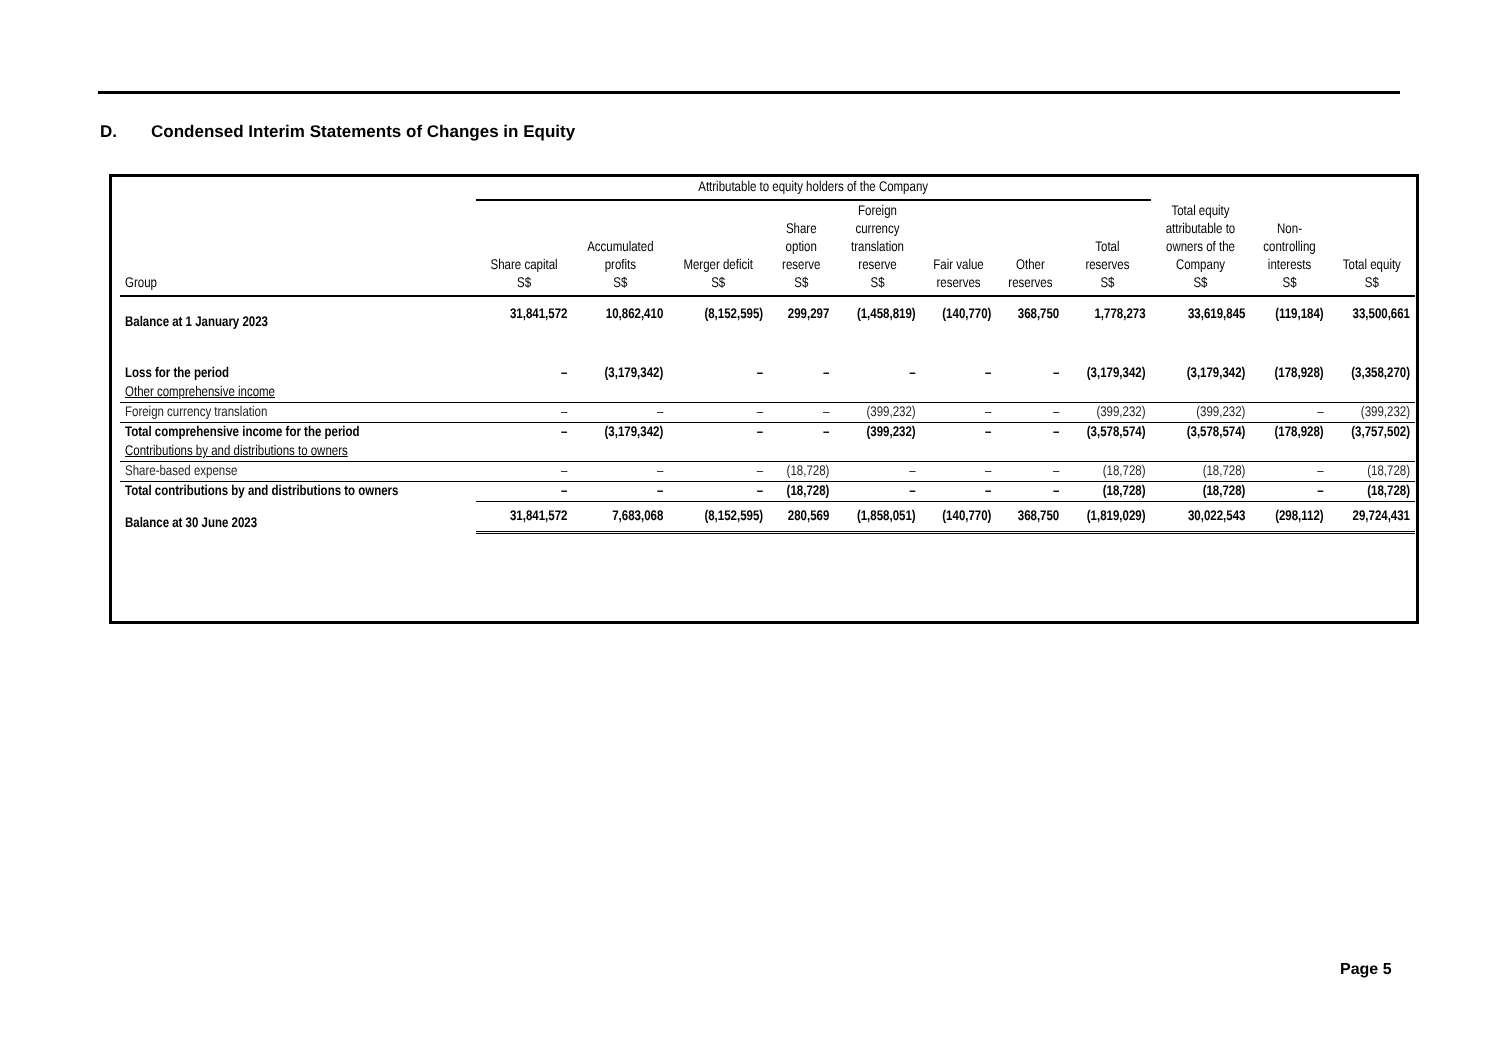D. Condensed Interim Statements of Changes in Equity
| | Attributable to equity holders of the Company | | | | | | | | | | |
| --- | --- | --- | --- | --- | --- | --- | --- | --- | --- | --- | --- |
| Group | Share capital S$ | Accumulated profits S$ | Merger deficit S$ | Share option reserve S$ | Foreign currency translation reserve S$ | Fair value reserves | Other reserves | Total reserves S$ | Total equity attributable to owners of the Company S$ | Non- controlling interests S$ | Total equity S$ |
| Balance at 1 January 2023 | 31,841,572 | 10,862,410 | (8,152,595) | 299,297 | (1,458,819) | (140,770) | 368,750 | 1,778,273 | 33,619,845 | (119,184) | 33,500,661 |
| Loss for the period | – | (3,179,342) | – | – | – | – | – | (3,179,342) | (3,179,342) | (178,928) | (3,358,270) |
| Other comprehensive income | | | | | | | | | | | |
| Foreign currency translation | – | – | – | – | (399,232) | – | – | (399,232) | (399,232) | – | (399,232) |
| Total comprehensive income for the period | – | (3,179,342) | – | – | (399,232) | – | – | (3,578,574) | (3,578,574) | (178,928) | (3,757,502) |
| Contributions by and distributions to owners | | | | | | | | | | | |
| Share-based expense | – | – | – | (18,728) | – | – | – | (18,728) | (18,728) | – | (18,728) |
| Total contributions by and distributions to owners | – | – | – | (18,728) | – | – | – | (18,728) | (18,728) | – | (18,728) |
| Balance at 30 June 2023 | 31,841,572 | 7,683,068 | (8,152,595) | 280,569 | (1,858,051) | (140,770) | 368,750 | (1,819,029) | 30,022,543 | (298,112) | 29,724,431 |
Page 5